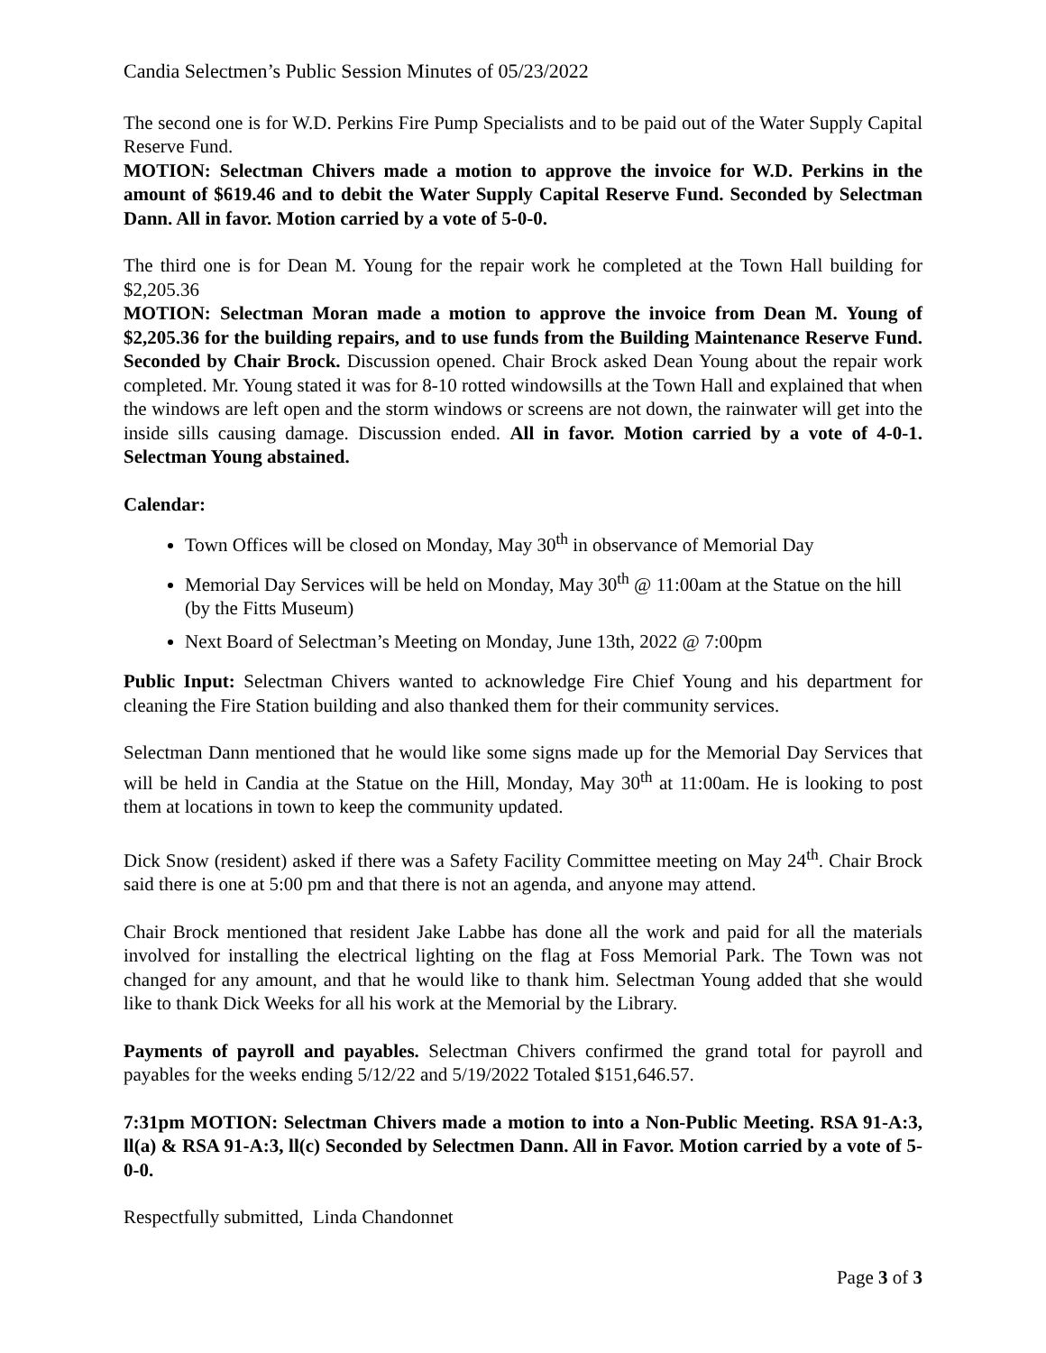Candia Selectmen’s Public Session Minutes of 05/23/2022
The second one is for W.D. Perkins Fire Pump Specialists and to be paid out of the Water Supply Capital Reserve Fund.
MOTION: Selectman Chivers made a motion to approve the invoice for W.D. Perkins in the amount of $619.46 and to debit the Water Supply Capital Reserve Fund. Seconded by Selectman Dann. All in favor. Motion carried by a vote of 5-0-0.
The third one is for Dean M. Young for the repair work he completed at the Town Hall building for $2,205.36
MOTION: Selectman Moran made a motion to approve the invoice from Dean M. Young of $2,205.36 for the building repairs, and to use funds from the Building Maintenance Reserve Fund. Seconded by Chair Brock. Discussion opened. Chair Brock asked Dean Young about the repair work completed. Mr. Young stated it was for 8-10 rotted windowsills at the Town Hall and explained that when the windows are left open and the storm windows or screens are not down, the rainwater will get into the inside sills causing damage. Discussion ended. All in favor. Motion carried by a vote of 4-0-1. Selectman Young abstained.
Calendar:
Town Offices will be closed on Monday, May 30<sup>th</sup> in observance of Memorial Day
Memorial Day Services will be held on Monday, May 30<sup>th</sup> @ 11:00am at the Statue on the hill (by the Fitts Museum)
Next Board of Selectman’s Meeting on Monday, June 13th, 2022 @ 7:00pm
Public Input: Selectman Chivers wanted to acknowledge Fire Chief Young and his department for cleaning the Fire Station building and also thanked them for their community services.
Selectman Dann mentioned that he would like some signs made up for the Memorial Day Services that will be held in Candia at the Statue on the Hill, Monday, May 30<sup>th</sup> at 11:00am. He is looking to post them at locations in town to keep the community updated.
Dick Snow (resident) asked if there was a Safety Facility Committee meeting on May 24<sup>th</sup>. Chair Brock said there is one at 5:00 pm and that there is not an agenda, and anyone may attend.
Chair Brock mentioned that resident Jake Labbe has done all the work and paid for all the materials involved for installing the electrical lighting on the flag at Foss Memorial Park. The Town was not changed for any amount, and that he would like to thank him. Selectman Young added that she would like to thank Dick Weeks for all his work at the Memorial by the Library.
Payments of payroll and payables. Selectman Chivers confirmed the grand total for payroll and payables for the weeks ending 5/12/22 and 5/19/2022 Totaled $151,646.57.
7:31pm MOTION: Selectman Chivers made a motion to into a Non-Public Meeting. RSA 91-A:3, ll(a) & RSA 91-A:3, ll(c) Seconded by Selectmen Dann. All in Favor. Motion carried by a vote of 5-0-0.
Respectfully submitted, Linda Chandonnet
Page 3 of 3